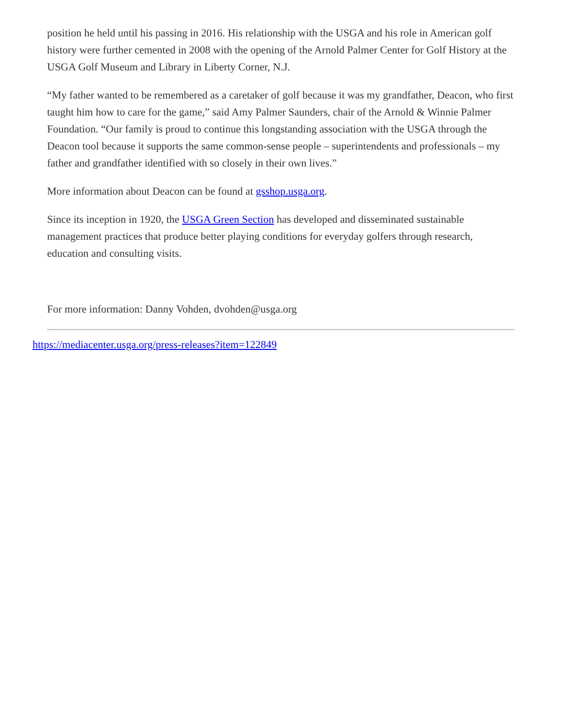position he held until his passing in 2016. His relationship with the USGA and his role in American golf history were further cemented in 2008 with the opening of the Arnold Palmer Center for Golf History at the USGA Golf Museum and Library in Liberty Corner, N.J.
“My father wanted to be remembered as a caretaker of golf because it was my grandfather, Deacon, who first taught him how to care for the game,” said Amy Palmer Saunders, chair of the Arnold & Winnie Palmer Foundation. “Our family is proud to continue this longstanding association with the USGA through the Deacon tool because it supports the same common-sense people – superintendents and professionals – my father and grandfather identified with so closely in their own lives.”
More information about Deacon can be found at gsshop.usga.org.
Since its inception in 1920, the USGA Green Section has developed and disseminated sustainable management practices that produce better playing conditions for everyday golfers through research, education and consulting visits.
For more information: Danny Vohden, dvohden@usga.org
https://mediacenter.usga.org/press-releases?item=122849